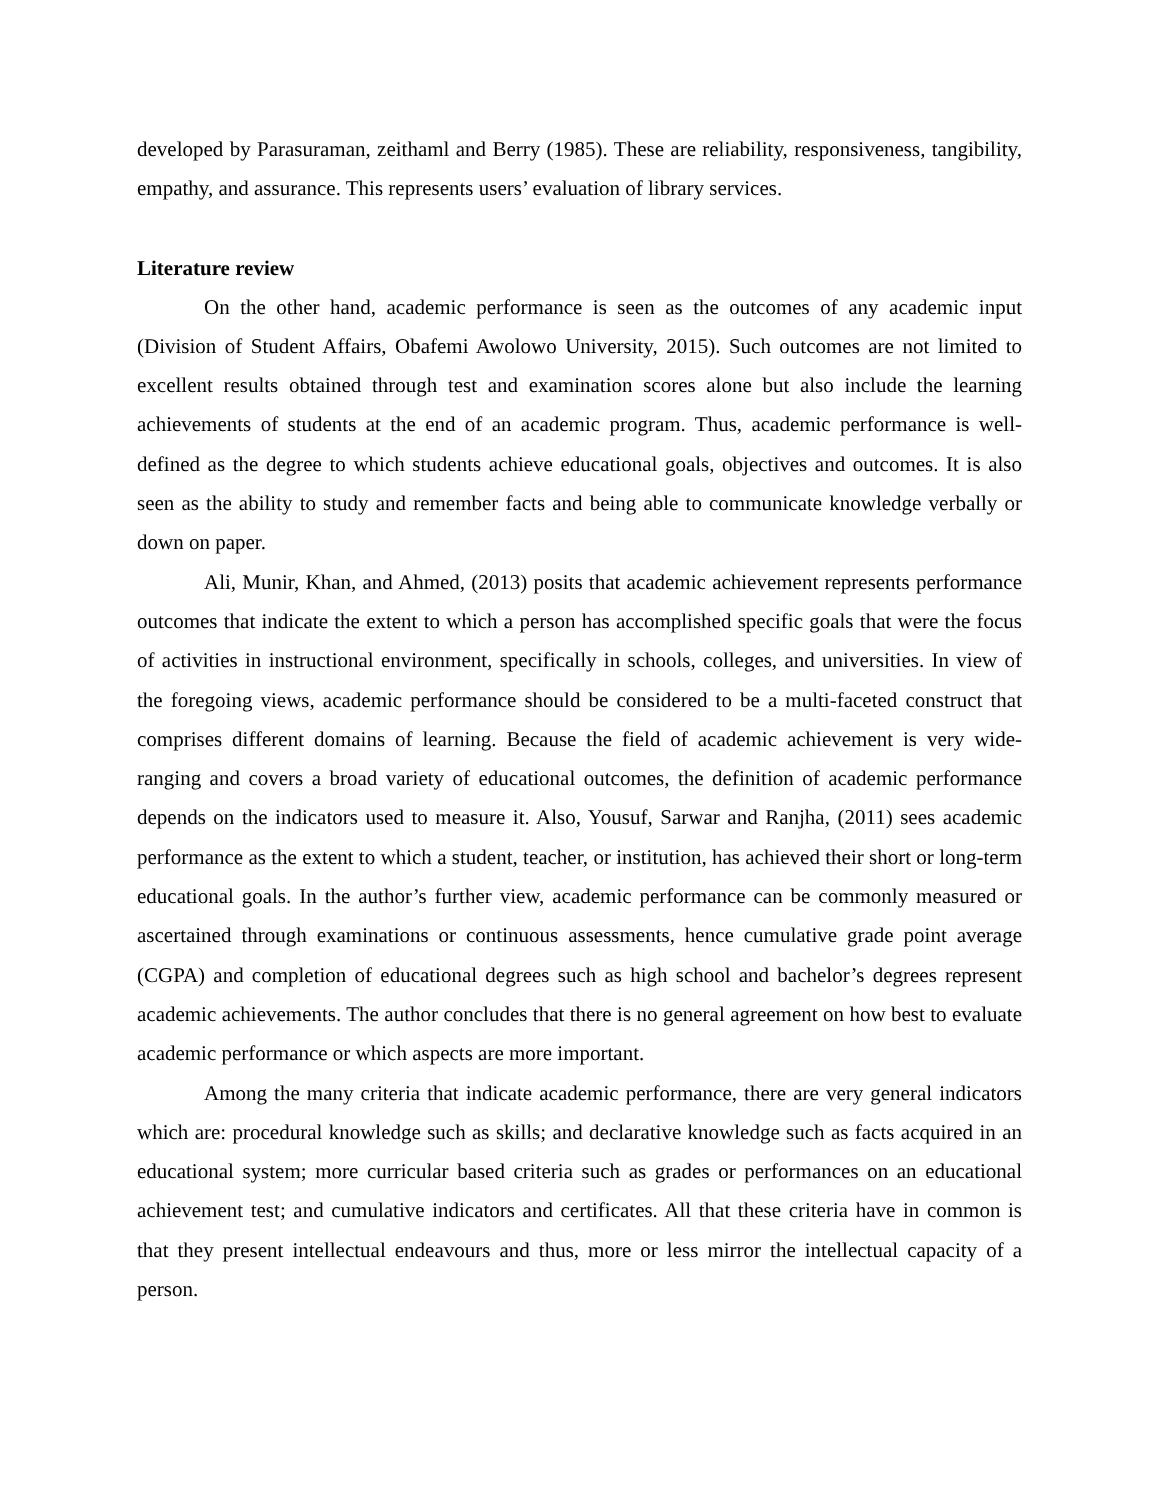developed by Parasuraman, zeithaml and Berry (1985). These are reliability, responsiveness, tangibility, empathy, and assurance. This represents users’ evaluation of library services.
Literature review
On the other hand, academic performance is seen as the outcomes of any academic input (Division of Student Affairs, Obafemi Awolowo University, 2015). Such outcomes are not limited to excellent results obtained through test and examination scores alone but also include the learning achievements of students at the end of an academic program. Thus, academic performance is well-defined as the degree to which students achieve educational goals, objectives and outcomes. It is also seen as the ability to study and remember facts and being able to communicate knowledge verbally or down on paper.
Ali, Munir, Khan, and Ahmed, (2013) posits that academic achievement represents performance outcomes that indicate the extent to which a person has accomplished specific goals that were the focus of activities in instructional environment, specifically in schools, colleges, and universities. In view of the foregoing views, academic performance should be considered to be a multi-faceted construct that comprises different domains of learning. Because the field of academic achievement is very wide-ranging and covers a broad variety of educational outcomes, the definition of academic performance depends on the indicators used to measure it. Also, Yousuf, Sarwar and Ranjha, (2011) sees academic performance as the extent to which a student, teacher, or institution, has achieved their short or long-term educational goals. In the author’s further view, academic performance can be commonly measured or ascertained through examinations or continuous assessments, hence cumulative grade point average (CGPA) and completion of educational degrees such as high school and bachelor’s degrees represent academic achievements. The author concludes that there is no general agreement on how best to evaluate academic performance or which aspects are more important.
Among the many criteria that indicate academic performance, there are very general indicators which are: procedural knowledge such as skills; and declarative knowledge such as facts acquired in an educational system; more curricular based criteria such as grades or performances on an educational achievement test; and cumulative indicators and certificates. All that these criteria have in common is that they present intellectual endeavours and thus, more or less mirror the intellectual capacity of a person.